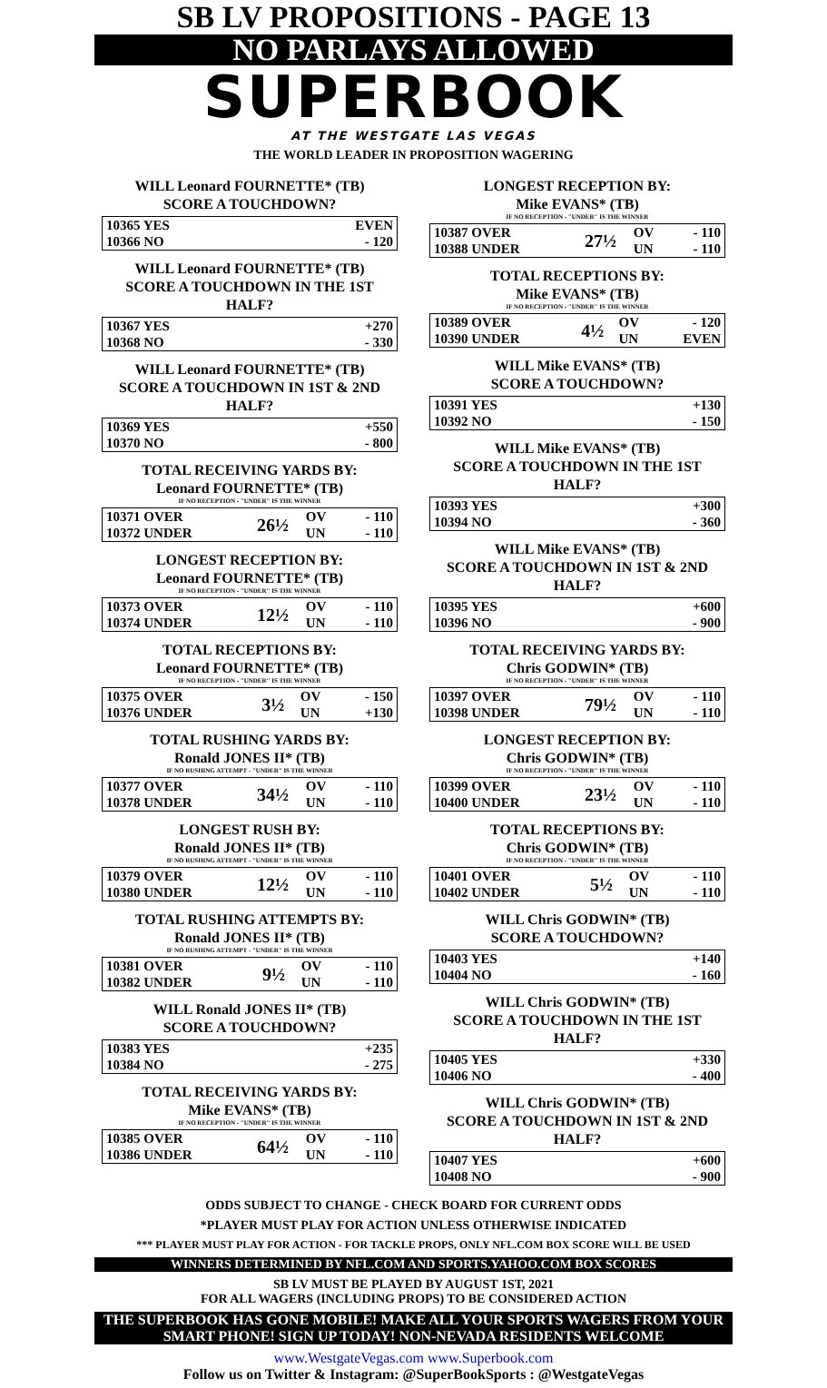SB LV PROPOSITIONS - PAGE 13
NO PARLAYS ALLOWED
SUPERBOOK
AT THE WESTGATE LAS VEGAS
THE WORLD LEADER IN PROPOSITION WAGERING
WILL Leonard FOURNETTE* (TB)
SCORE A TOUCHDOWN?
| 10365 YES | EVEN |
| 10366 NO | - 120 |
WILL Leonard FOURNETTE* (TB)
SCORE A TOUCHDOWN IN THE 1ST HALF?
| 10367 YES | +270 |
| 10368 NO | - 330 |
WILL Leonard FOURNETTE* (TB)
SCORE A TOUCHDOWN IN 1ST & 2ND HALF?
| 10369 YES | +550 |
| 10370 NO | - 800 |
TOTAL RECEIVING YARDS BY:
Leonard FOURNETTE* (TB)
IF NO RECEPTION - "UNDER" IS THE WINNER
| 10371 OVER | 26½ | OV | - 110 |
| 10372 UNDER | | UN | - 110 |
LONGEST RECEPTION BY:
Leonard FOURNETTE* (TB)
IF NO RECEPTION - "UNDER" IS THE WINNER
| 10373 OVER | 12½ | OV | - 110 |
| 10374 UNDER | | UN | - 110 |
TOTAL RECEPTIONS BY:
Leonard FOURNETTE* (TB)
IF NO RECEPTION - "UNDER" IS THE WINNER
| 10375 OVER | 3½ | OV | - 150 |
| 10376 UNDER | | UN | +130 |
TOTAL RUSHING YARDS BY:
Ronald JONES II* (TB)
IF NO RUSHING ATTEMPT - "UNDER" IS THE WINNER
| 10377 OVER | 34½ | OV | - 110 |
| 10378 UNDER | | UN | - 110 |
LONGEST RUSH BY:
Ronald JONES II* (TB)
IF NO RUSHING ATTEMPT - "UNDER" IS THE WINNER
| 10379 OVER | 12½ | OV | - 110 |
| 10380 UNDER | | UN | - 110 |
TOTAL RUSHING ATTEMPTS BY:
Ronald JONES II* (TB)
IF NO RUSHING ATTEMPT - "UNDER" IS THE WINNER
| 10381 OVER | 9½ | OV | - 110 |
| 10382 UNDER | | UN | - 110 |
WILL Ronald JONES II* (TB)
SCORE A TOUCHDOWN?
| 10383 YES | +235 |
| 10384 NO | - 275 |
TOTAL RECEIVING YARDS BY:
Mike EVANS* (TB)
IF NO RECEPTION - "UNDER" IS THE WINNER
| 10385 OVER | 64½ | OV | - 110 |
| 10386 UNDER | | UN | - 110 |
LONGEST RECEPTION BY:
Mike EVANS* (TB)
IF NO RECEPTION - "UNDER" IS THE WINNER
| 10387 OVER | 27½ | OV | - 110 |
| 10388 UNDER | | UN | - 110 |
TOTAL RECEPTIONS BY:
Mike EVANS* (TB)
IF NO RECEPTION - "UNDER" IS THE WINNER
| 10389 OVER | 4½ | OV | - 120 |
| 10390 UNDER | | UN | EVEN |
WILL Mike EVANS* (TB)
SCORE A TOUCHDOWN?
| 10391 YES | +130 |
| 10392 NO | - 150 |
WILL Mike EVANS* (TB)
SCORE A TOUCHDOWN IN THE 1ST HALF?
| 10393 YES | +300 |
| 10394 NO | - 360 |
WILL Mike EVANS* (TB)
SCORE A TOUCHDOWN IN 1ST & 2ND HALF?
| 10395 YES | +600 |
| 10396 NO | - 900 |
TOTAL RECEIVING YARDS BY:
Chris GODWIN* (TB)
IF NO RECEPTION - "UNDER" IS THE WINNER
| 10397 OVER | 79½ | OV | - 110 |
| 10398 UNDER | | UN | - 110 |
LONGEST RECEPTION BY:
Chris GODWIN* (TB)
IF NO RECEPTION - "UNDER" IS THE WINNER
| 10399 OVER | 23½ | OV | - 110 |
| 10400 UNDER | | UN | - 110 |
TOTAL RECEPTIONS BY:
Chris GODWIN* (TB)
IF NO RECEPTION - "UNDER" IS THE WINNER
| 10401 OVER | 5½ | OV | - 110 |
| 10402 UNDER | | UN | - 110 |
WILL Chris GODWIN* (TB)
SCORE A TOUCHDOWN?
| 10403 YES | +140 |
| 10404 NO | - 160 |
WILL Chris GODWIN* (TB)
SCORE A TOUCHDOWN IN THE 1ST HALF?
| 10405 YES | +330 |
| 10406 NO | - 400 |
WILL Chris GODWIN* (TB)
SCORE A TOUCHDOWN IN 1ST & 2ND HALF?
| 10407 YES | +600 |
| 10408 NO | - 900 |
ODDS SUBJECT TO CHANGE - CHECK BOARD FOR CURRENT ODDS
*PLAYER MUST PLAY FOR ACTION UNLESS OTHERWISE INDICATED
*** PLAYER MUST PLAY FOR ACTION - FOR TACKLE PROPS, ONLY NFL.COM BOX SCORE WILL BE USED
WINNERS DETERMINED BY NFL.COM AND SPORTS.YAHOO.COM BOX SCORES
SB LV MUST BE PLAYED BY AUGUST 1ST, 2021
FOR ALL WAGERS (INCLUDING PROPS) TO BE CONSIDERED ACTION
THE SUPERBOOK HAS GONE MOBILE! MAKE ALL YOUR SPORTS WAGERS FROM YOUR SMART PHONE! SIGN UP TODAY! NON-NEVADA RESIDENTS WELCOME
www.WestgateVegas.com www.Superbook.com
Follow us on Twitter & Instagram: @SuperBookSports : @WestgateVegas